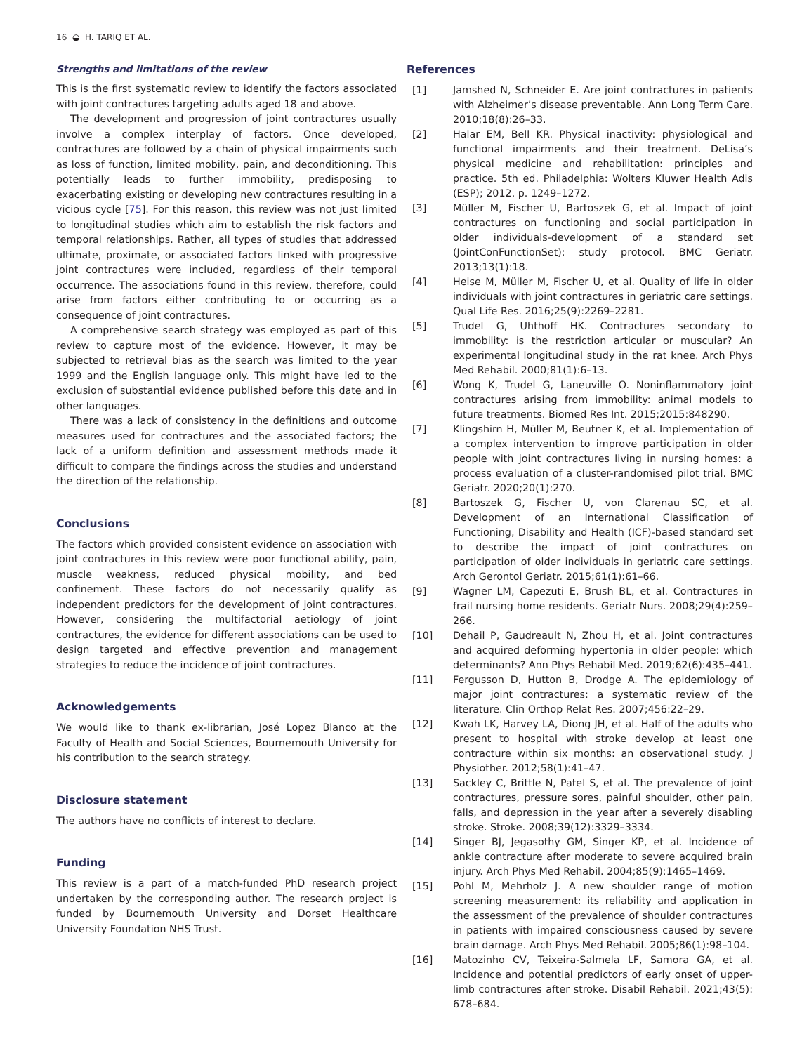16 ◒ H. TARIQ ET AL.
Strengths and limitations of the review
This is the first systematic review to identify the factors associated with joint contractures targeting adults aged 18 and above.
The development and progression of joint contractures usually involve a complex interplay of factors. Once developed, contractures are followed by a chain of physical impairments such as loss of function, limited mobility, pain, and deconditioning. This potentially leads to further immobility, predisposing to exacerbating existing or developing new contractures resulting in a vicious cycle [75]. For this reason, this review was not just limited to longitudinal studies which aim to establish the risk factors and temporal relationships. Rather, all types of studies that addressed ultimate, proximate, or associated factors linked with progressive joint contractures were included, regardless of their temporal occurrence. The associations found in this review, therefore, could arise from factors either contributing to or occurring as a consequence of joint contractures.
A comprehensive search strategy was employed as part of this review to capture most of the evidence. However, it may be subjected to retrieval bias as the search was limited to the year 1999 and the English language only. This might have led to the exclusion of substantial evidence published before this date and in other languages.
There was a lack of consistency in the definitions and outcome measures used for contractures and the associated factors; the lack of a uniform definition and assessment methods made it difficult to compare the findings across the studies and understand the direction of the relationship.
Conclusions
The factors which provided consistent evidence on association with joint contractures in this review were poor functional ability, pain, muscle weakness, reduced physical mobility, and bed confinement. These factors do not necessarily qualify as independent predictors for the development of joint contractures. However, considering the multifactorial aetiology of joint contractures, the evidence for different associations can be used to design targeted and effective prevention and management strategies to reduce the incidence of joint contractures.
Acknowledgements
We would like to thank ex-librarian, José Lopez Blanco at the Faculty of Health and Social Sciences, Bournemouth University for his contribution to the search strategy.
Disclosure statement
The authors have no conflicts of interest to declare.
Funding
This review is a part of a match-funded PhD research project undertaken by the corresponding author. The research project is funded by Bournemouth University and Dorset Healthcare University Foundation NHS Trust.
References
[1] Jamshed N, Schneider E. Are joint contractures in patients with Alzheimer’s disease preventable. Ann Long Term Care. 2010;18(8):26–33.
[2] Halar EM, Bell KR. Physical inactivity: physiological and functional impairments and their treatment. DeLisa’s physical medicine and rehabilitation: principles and practice. 5th ed. Philadelphia: Wolters Kluwer Health Adis (ESP); 2012. p. 1249–1272.
[3] Müller M, Fischer U, Bartoszek G, et al. Impact of joint contractures on functioning and social participation in older individuals-development of a standard set (JointConFunctionSet): study protocol. BMC Geriatr. 2013;13(1):18.
[4] Heise M, Müller M, Fischer U, et al. Quality of life in older individuals with joint contractures in geriatric care settings. Qual Life Res. 2016;25(9):2269–2281.
[5] Trudel G, Uhthoff HK. Contractures secondary to immobility: is the restriction articular or muscular? An experimental longitudinal study in the rat knee. Arch Phys Med Rehabil. 2000;81(1):6–13.
[6] Wong K, Trudel G, Laneuville O. Noninflammatory joint contractures arising from immobility: animal models to future treatments. Biomed Res Int. 2015;2015:848290.
[7] Klingshirn H, Müller M, Beutner K, et al. Implementation of a complex intervention to improve participation in older people with joint contractures living in nursing homes: a process evaluation of a cluster-randomised pilot trial. BMC Geriatr. 2020;20(1):270.
[8] Bartoszek G, Fischer U, von Clarenau SC, et al. Development of an International Classification of Functioning, Disability and Health (ICF)-based standard set to describe the impact of joint contractures on participation of older individuals in geriatric care settings. Arch Gerontol Geriatr. 2015;61(1):61–66.
[9] Wagner LM, Capezuti E, Brush BL, et al. Contractures in frail nursing home residents. Geriatr Nurs. 2008;29(4):259–266.
[10] Dehail P, Gaudreault N, Zhou H, et al. Joint contractures and acquired deforming hypertonia in older people: which determinants? Ann Phys Rehabil Med. 2019;62(6):435–441.
[11] Fergusson D, Hutton B, Drodge A. The epidemiology of major joint contractures: a systematic review of the literature. Clin Orthop Relat Res. 2007;456:22–29.
[12] Kwah LK, Harvey LA, Diong JH, et al. Half of the adults who present to hospital with stroke develop at least one contracture within six months: an observational study. J Physiother. 2012;58(1):41–47.
[13] Sackley C, Brittle N, Patel S, et al. The prevalence of joint contractures, pressure sores, painful shoulder, other pain, falls, and depression in the year after a severely disabling stroke. Stroke. 2008;39(12):3329–3334.
[14] Singer BJ, Jegasothy GM, Singer KP, et al. Incidence of ankle contracture after moderate to severe acquired brain injury. Arch Phys Med Rehabil. 2004;85(9):1465–1469.
[15] Pohl M, Mehrholz J. A new shoulder range of motion screening measurement: its reliability and application in the assessment of the prevalence of shoulder contractures in patients with impaired consciousness caused by severe brain damage. Arch Phys Med Rehabil. 2005;86(1):98–104.
[16] Matozinho CV, Teixeira-Salmela LF, Samora GA, et al. Incidence and potential predictors of early onset of upper-limb contractures after stroke. Disabil Rehabil. 2021;43(5): 678–684.